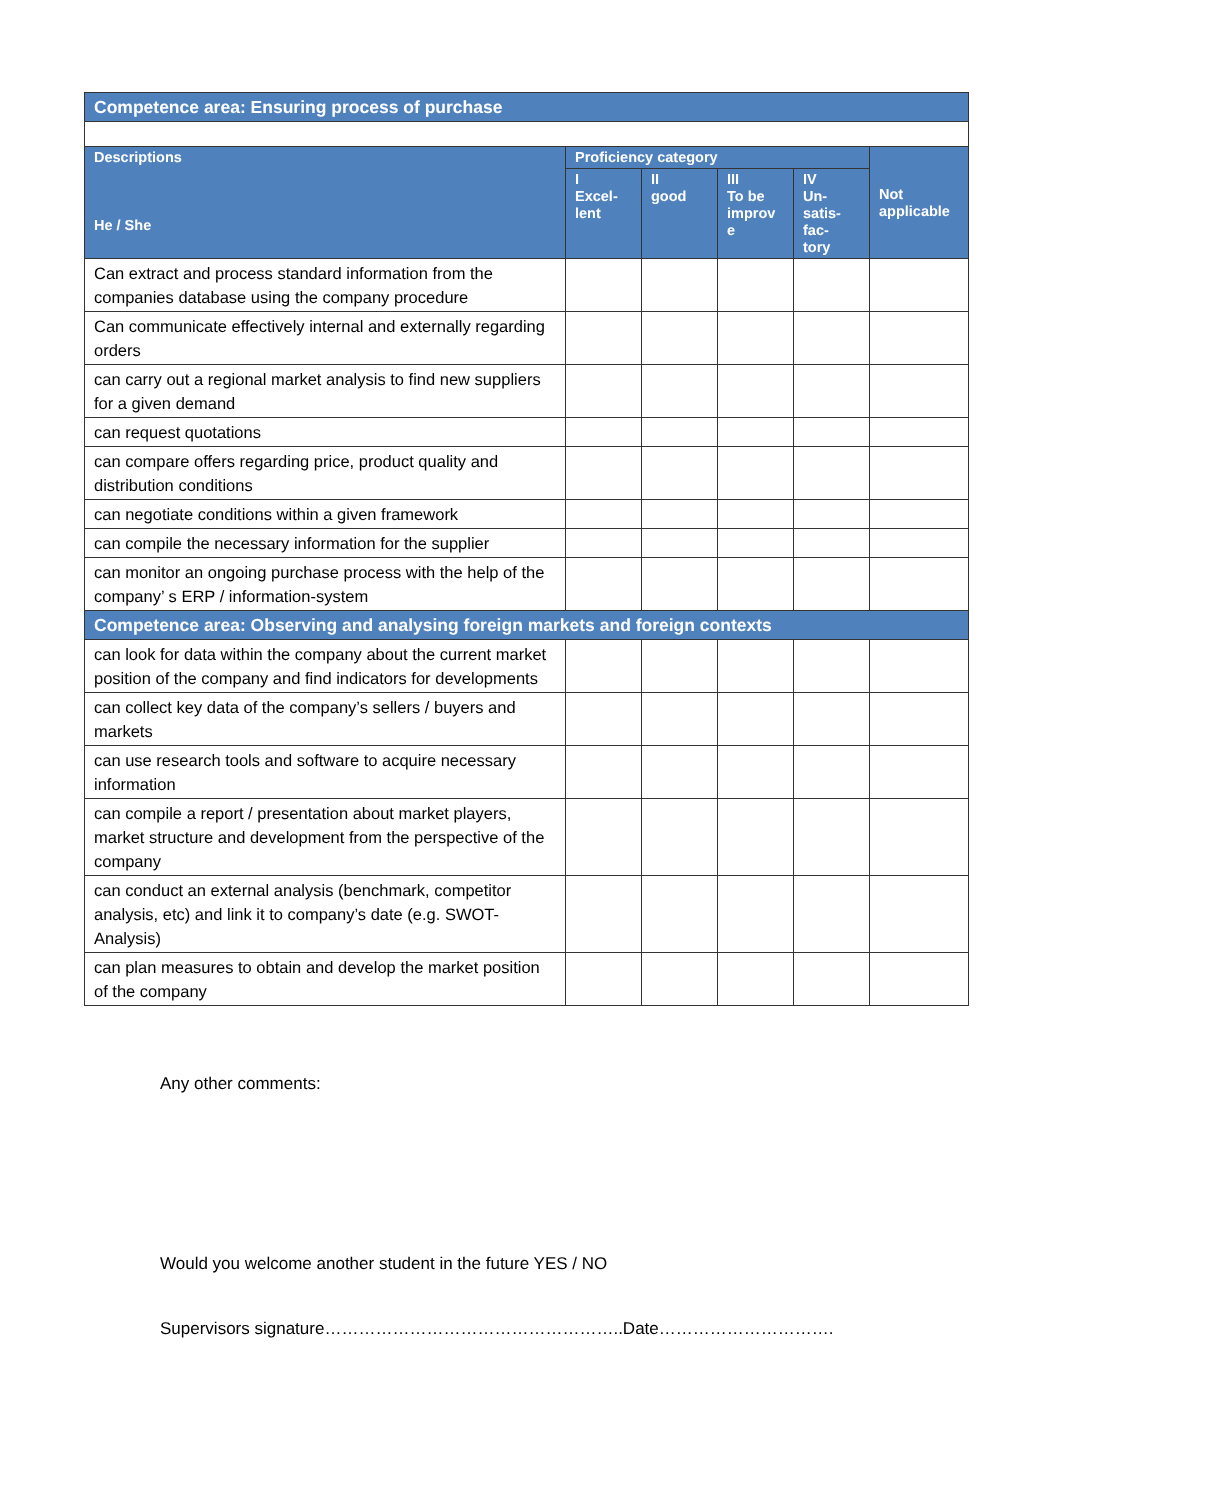| Competence area: Ensuring process of purchase | | | | | |
| Descriptions He / She | Proficiency category | | | | Not applicable |
| | I Excel- lent | II good | III To be improv e | IV Un- satis- fac- tory | |
| Can extract and process standard information from the companies database using the company procedure | | | | | |
| Can communicate effectively internal and externally regarding orders | | | | | |
| can carry out a regional market analysis to find new suppliers for a given demand | | | | | |
| can request quotations | | | | | |
| can compare offers regarding price, product quality and distribution conditions | | | | | |
| can negotiate conditions within a given framework | | | | | |
| can compile the necessary information for the supplier | | | | | |
| can monitor an ongoing purchase process with the help of the company’ s ERP / information-system | | | | | |
| Competence area: Observing and analysing foreign markets and foreign contexts | | | | | |
| can look for data within the company about the current market position of the company and find indicators for developments | | | | | |
| can collect key data of the company’s sellers / buyers and markets | | | | | |
| can use research tools and software to acquire necessary information | | | | | |
| can compile a report / presentation about market players, market structure and development from the perspective of the company | | | | | |
| can conduct an external analysis (benchmark, competitor analysis, etc) and link it to company’s date (e.g. SWOT-Analysis) | | | | | |
| can plan measures to obtain and develop the market position of the company | | | | | |
Any other comments:
Would you welcome another student in the future YES / NO
Supervisors signature……………………………………………..Date………………………….